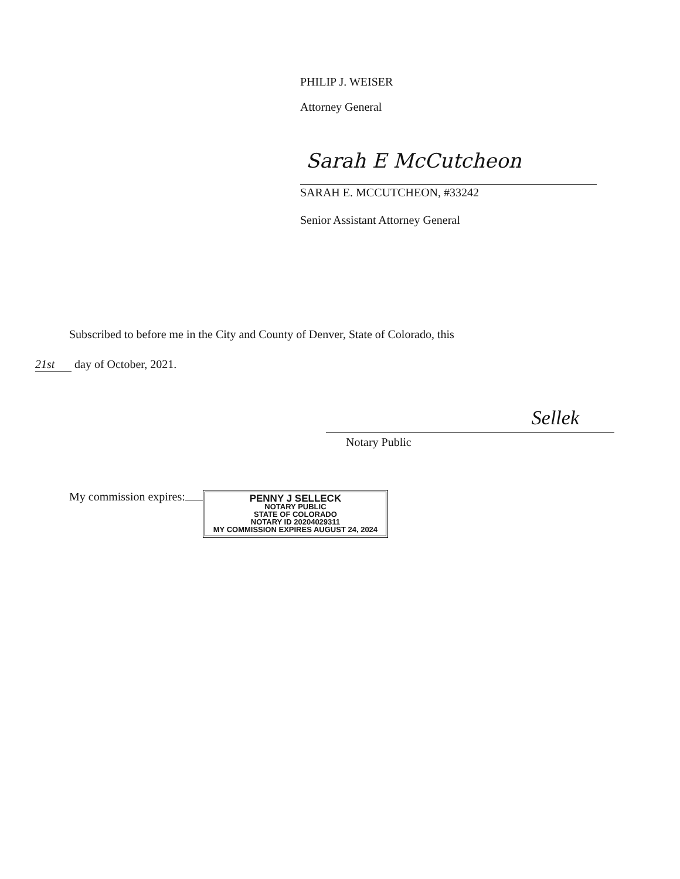PHILIP J. WEISER
Attorney General
Sarah E McCutcheon
SARAH E. MCCUTCHEON, #33242
Senior Assistant Attorney General
Subscribed to before me in the City and County of Denver, State of Colorado, this
21st day of October, 2021.
Sellek
Notary Public
My commission expires: PENNY J SELLECK
NOTARY PUBLIC
STATE OF COLORADO
NOTARY ID 20204029311
MY COMMISSION EXPIRES AUGUST 24, 2024